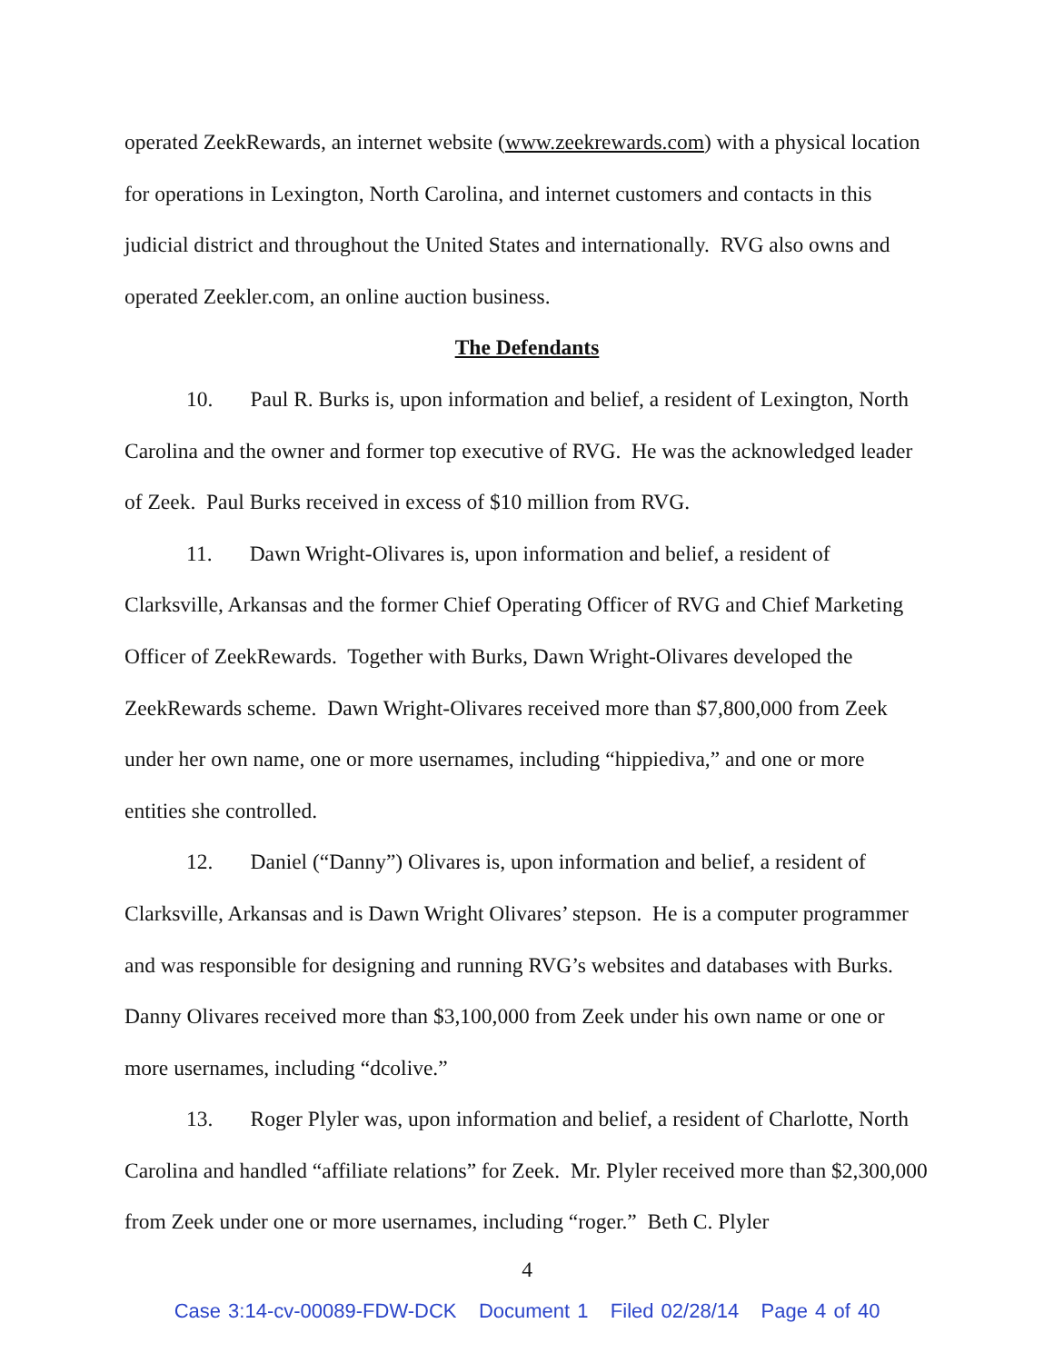operated ZeekRewards, an internet website (www.zeekrewards.com) with a physical location for operations in Lexington, North Carolina, and internet customers and contacts in this judicial district and throughout the United States and internationally. RVG also owns and operated Zeekler.com, an online auction business.
The Defendants
10. Paul R. Burks is, upon information and belief, a resident of Lexington, North Carolina and the owner and former top executive of RVG. He was the acknowledged leader of Zeek. Paul Burks received in excess of $10 million from RVG.
11. Dawn Wright-Olivares is, upon information and belief, a resident of Clarksville, Arkansas and the former Chief Operating Officer of RVG and Chief Marketing Officer of ZeekRewards. Together with Burks, Dawn Wright-Olivares developed the ZeekRewards scheme. Dawn Wright-Olivares received more than $7,800,000 from Zeek under her own name, one or more usernames, including “hippiediva,” and one or more entities she controlled.
12. Daniel (“Danny”) Olivares is, upon information and belief, a resident of Clarksville, Arkansas and is Dawn Wright Olivares’ stepson. He is a computer programmer and was responsible for designing and running RVG’s websites and databases with Burks. Danny Olivares received more than $3,100,000 from Zeek under his own name or one or more usernames, including “dcolive.”
13. Roger Plyler was, upon information and belief, a resident of Charlotte, North Carolina and handled “affiliate relations” for Zeek. Mr. Plyler received more than $2,300,000 from Zeek under one or more usernames, including “roger.” Beth C. Plyler
4
Case 3:14-cv-00089-FDW-DCK Document 1 Filed 02/28/14 Page 4 of 40